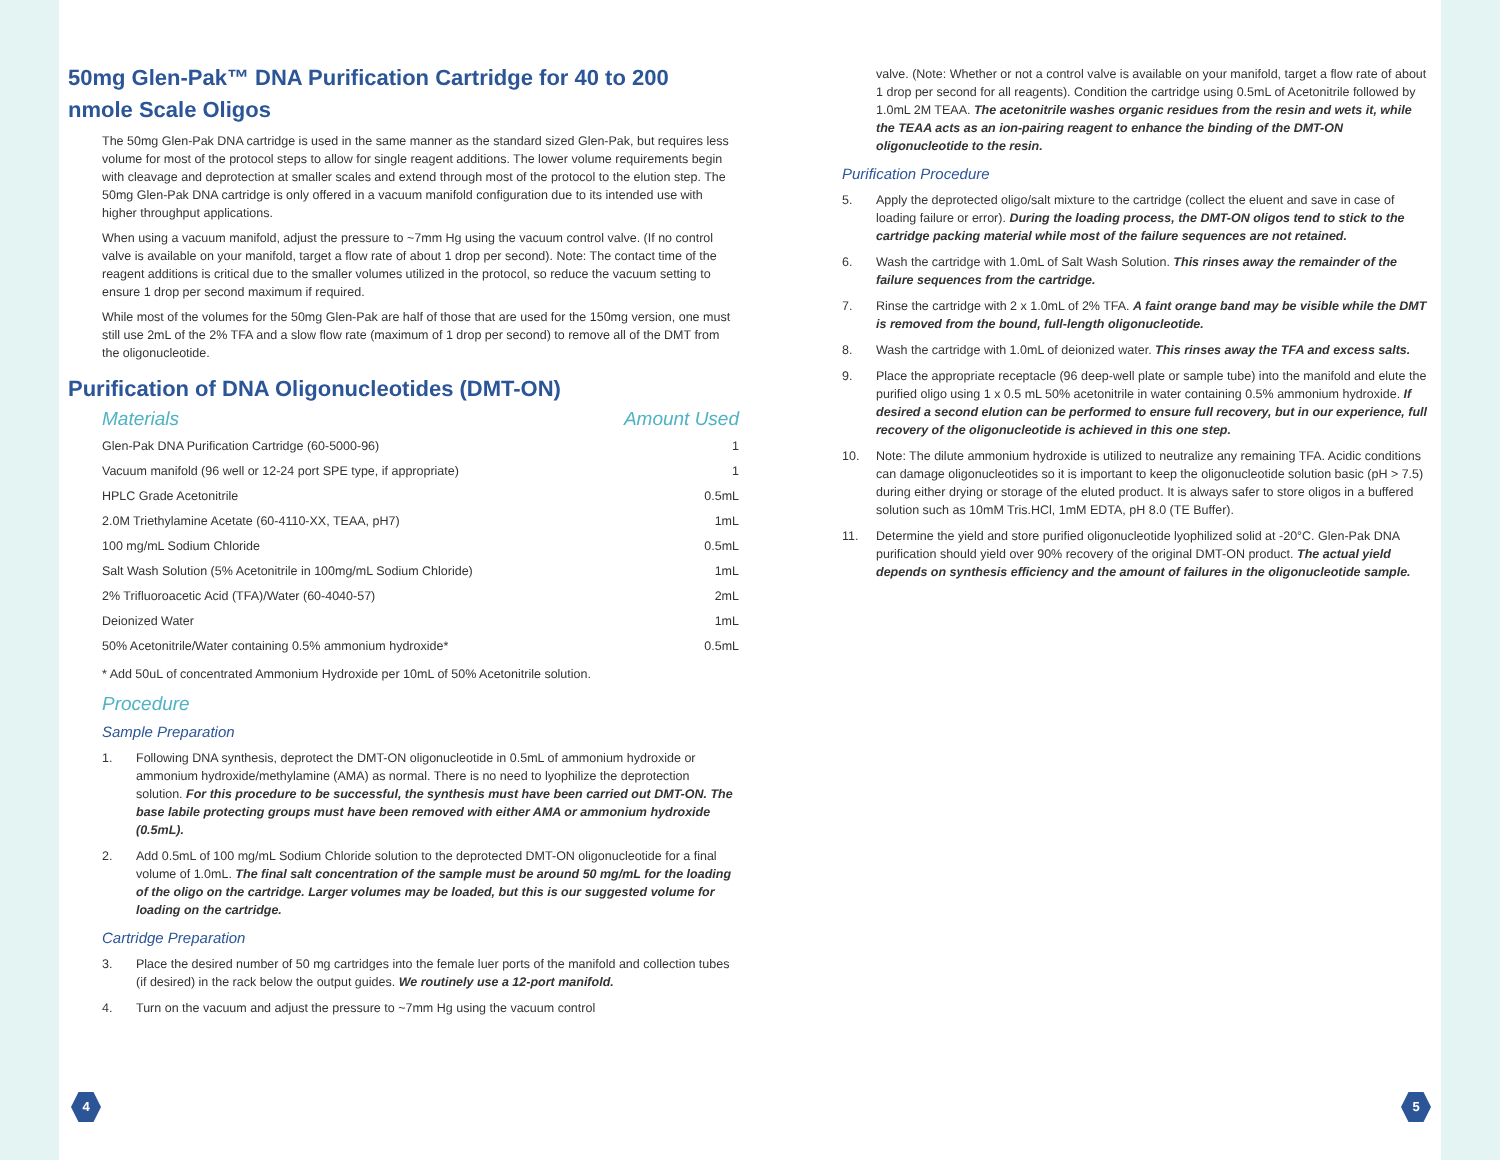50mg Glen-Pak™ DNA Purification Cartridge for 40 to 200 nmole Scale Oligos
The 50mg Glen-Pak DNA cartridge is used in the same manner as the standard sized Glen-Pak, but requires less volume for most of the protocol steps to allow for single reagent additions. The lower volume requirements begin with cleavage and deprotection at smaller scales and extend through most of the protocol to the elution step. The 50mg Glen-Pak DNA cartridge is only offered in a vacuum manifold configuration due to its intended use with higher throughput applications.
When using a vacuum manifold, adjust the pressure to ~7mm Hg using the vacuum control valve. (If no control valve is available on your manifold, target a flow rate of about 1 drop per second). Note: The contact time of the reagent additions is critical due to the smaller volumes utilized in the protocol, so reduce the vacuum setting to ensure 1 drop per second maximum if required.
While most of the volumes for the 50mg Glen-Pak are half of those that are used for the 150mg version, one must still use 2mL of the 2% TFA and a slow flow rate (maximum of 1 drop per second) to remove all of the DMT from the oligonucleotide.
Purification of DNA Oligonucleotides (DMT-ON)
| Materials | Amount Used |
| --- | --- |
| Glen-Pak DNA Purification Cartridge (60-5000-96) | 1 |
| Vacuum manifold (96 well or 12-24 port SPE type, if appropriate) | 1 |
| HPLC Grade Acetonitrile | 0.5mL |
| 2.0M Triethylamine Acetate (60-4110-XX, TEAA, pH7) | 1mL |
| 100 mg/mL Sodium Chloride | 0.5mL |
| Salt Wash Solution (5% Acetonitrile in 100mg/mL Sodium Chloride) | 1mL |
| 2% Trifluoroacetic Acid (TFA)/Water (60-4040-57) | 2mL |
| Deionized Water | 1mL |
| 50% Acetonitrile/Water containing 0.5% ammonium hydroxide* | 0.5mL |
* Add 50uL of concentrated Ammonium Hydroxide per 10mL of 50% Acetonitrile solution.
Procedure
Sample Preparation
1. Following DNA synthesis, deprotect the DMT-ON oligonucleotide in 0.5mL of ammonium hydroxide or ammonium hydroxide/methylamine (AMA) as normal. There is no need to lyophilize the deprotection solution. For this procedure to be successful, the synthesis must have been carried out DMT-ON. The base labile protecting groups must have been removed with either AMA or ammonium hydroxide (0.5mL).
2. Add 0.5mL of 100 mg/mL Sodium Chloride solution to the deprotected DMT-ON oligonucleotide for a final volume of 1.0mL. The final salt concentration of the sample must be around 50 mg/mL for the loading of the oligo on the cartridge. Larger volumes may be loaded, but this is our suggested volume for loading on the cartridge.
Cartridge Preparation
3. Place the desired number of 50 mg cartridges into the female luer ports of the manifold and collection tubes (if desired) in the rack below the output guides. We routinely use a 12-port manifold.
4. Turn on the vacuum and adjust the pressure to ~7mm Hg using the vacuum control
valve. (Note: Whether or not a control valve is available on your manifold, target a flow rate of about 1 drop per second for all reagents). Condition the cartridge using 0.5mL of Acetonitrile followed by 1.0mL 2M TEAA. The acetonitrile washes organic residues from the resin and wets it, while the TEAA acts as an ion-pairing reagent to enhance the binding of the DMT-ON oligonucleotide to the resin.
Purification Procedure
5. Apply the deprotected oligo/salt mixture to the cartridge (collect the eluent and save in case of loading failure or error). During the loading process, the DMT-ON oligos tend to stick to the cartridge packing material while most of the failure sequences are not retained.
6. Wash the cartridge with 1.0mL of Salt Wash Solution. This rinses away the remainder of the failure sequences from the cartridge.
7. Rinse the cartridge with 2 x 1.0mL of 2% TFA. A faint orange band may be visible while the DMT is removed from the bound, full-length oligonucleotide.
8. Wash the cartridge with 1.0mL of deionized water. This rinses away the TFA and excess salts.
9. Place the appropriate receptacle (96 deep-well plate or sample tube) into the manifold and elute the purified oligo using 1 x 0.5 mL 50% acetonitrile in water containing 0.5% ammonium hydroxide. If desired a second elution can be performed to ensure full recovery, but in our experience, full recovery of the oligonucleotide is achieved in this one step.
10. Note: The dilute ammonium hydroxide is utilized to neutralize any remaining TFA. Acidic conditions can damage oligonucleotides so it is important to keep the oligonucleotide solution basic (pH > 7.5) during either drying or storage of the eluted product. It is always safer to store oligos in a buffered solution such as 10mM Tris.HCl, 1mM EDTA, pH 8.0 (TE Buffer).
11. Determine the yield and store purified oligonucleotide lyophilized solid at -20°C. Glen-Pak DNA purification should yield over 90% recovery of the original DMT-ON product. The actual yield depends on synthesis efficiency and the amount of failures in the oligonucleotide sample.
4 5